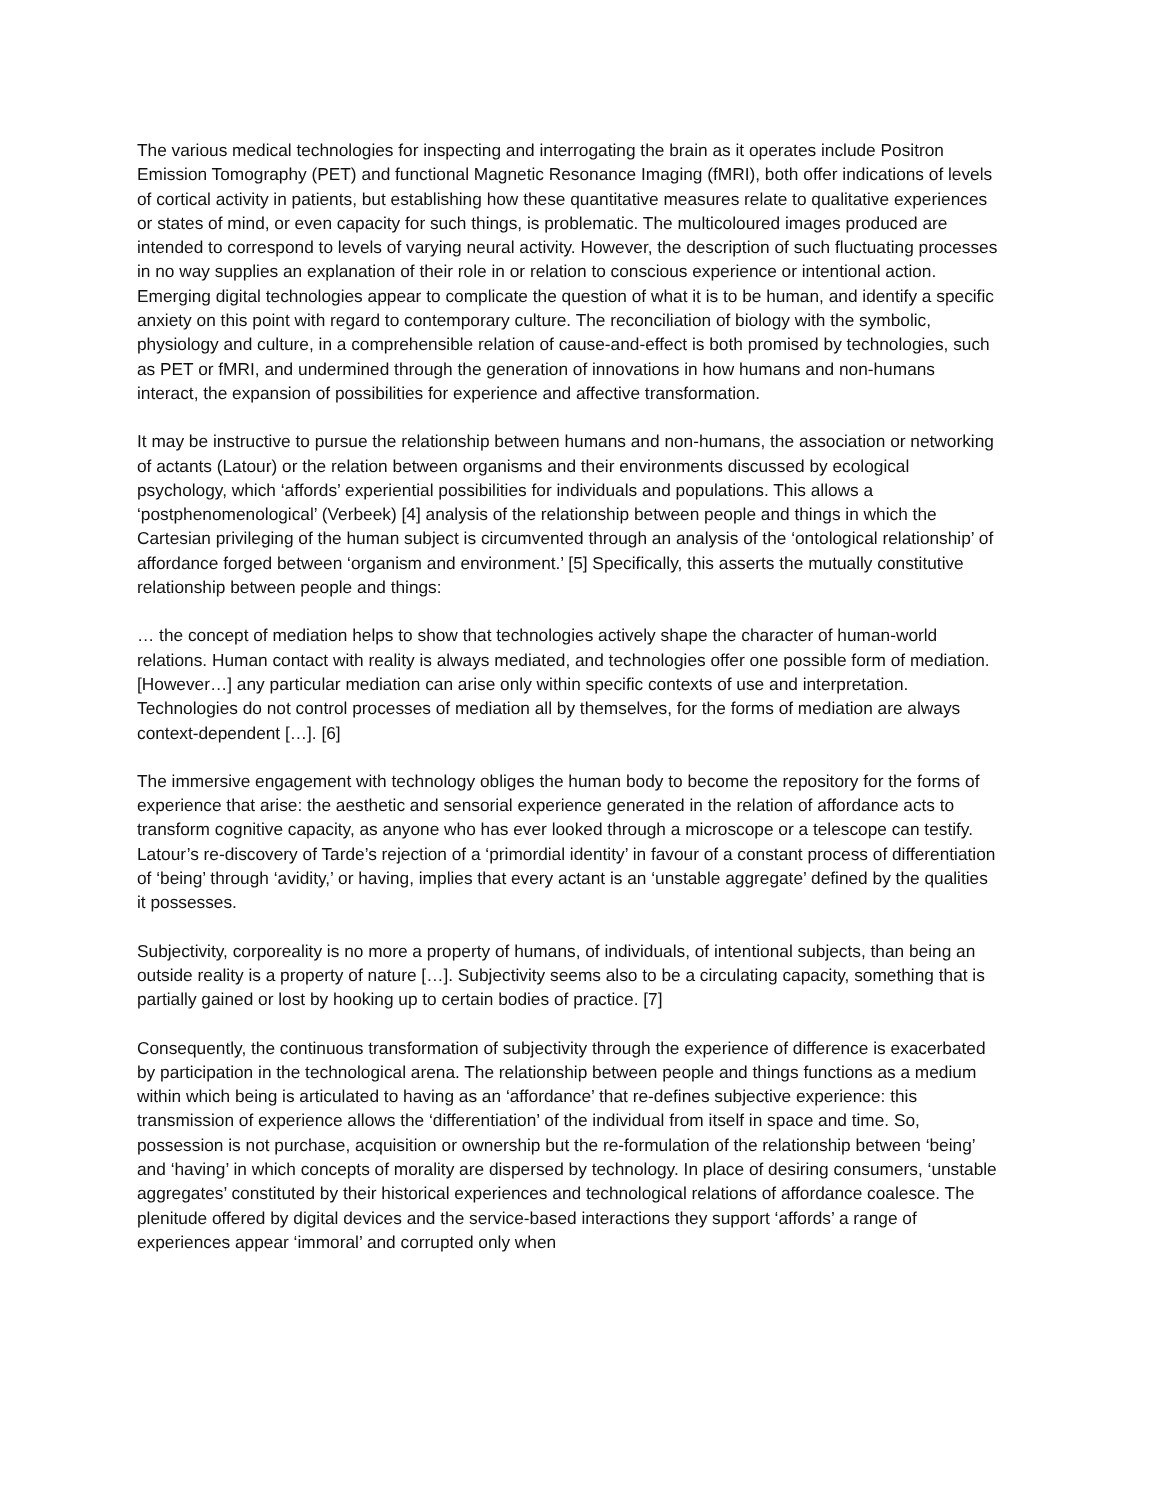The various medical technologies for inspecting and interrogating the brain as it operates include Positron Emission Tomography (PET) and functional Magnetic Resonance Imaging (fMRI), both offer indi­cations of levels of cortical activity in patients, but establishing how these quantitative measures relate to qualitative experiences or states of mind, or even capacity for such things, is problematic. The multi­coloured images produced are intended to correspond to levels of varying neural activity. However, the description of such fluctuating processes in no way supplies an explanation of their role in or relation to conscious experience or intentional action. Emerging digital technologies appear to complicate the ques­tion of what it is to be human, and identify a specific anxiety on this point with regard to contemporary culture. The reconciliation of biology with the symbolic, physiology and culture, in a comprehensible re­lation of cause-and-effect is both promised by technologies, such as PET or fMRI, and undermined through the generation of innovations in how humans and non-humans interact, the expansion of possi­bilities for experience and affective transformation.
It may be instructive to pursue the relationship between humans and non-humans, the association or networking of actants (Latour) or the relation between organisms and their environments discussed by ecological psychology, which ‘affords’ experiential possibilities for individuals and populations. This al­lows a ‘postphenomenological’ (Verbeek) [4] analysis of the relationship between people and things in which the Cartesian privileging of the human subject is circumvented through an analysis of the ‘onto­logical relationship’ of affordance forged between ‘organism and environment.’ [5] Specifically, this as­serts the mutually constitutive relationship between people and things:
… the concept of mediation helps to show that technologies actively shape the character of human-world relations. Human contact with reality is always mediated, and technologies offer one possible form of mediation. [However…] any particular mediation can arise only within specific contexts of use and interpretation. Technologies do not control processes of mediation all by themselves, for the forms of mediation are always context-dependent […]. [6]
The immersive engagement with technology obliges the human body to become the repository for the forms of experience that arise: the aesthetic and sensorial experience generated in the relation of affor­dance acts to transform cognitive capacity, as anyone who has ever looked through a microscope or a telescope can testify. Latour’s re-discovery of Tarde’s rejection of a ‘primordial identity’ in favour of a constant process of differentiation of ‘being’ through ‘avidity,’ or having, implies that every actant is an ‘unstable aggregate’ defined by the qualities it possesses.
Subjectivity, corporeality is no more a property of humans, of individuals, of intentional subjects, than being an outside reality is a property of nature […]. Subjectivity seems also to be a circulating capacity, something that is partially gained or lost by hooking up to certain bodies of practice. [7]
Consequently, the continuous transformation of subjectivity through the experience of difference is ex­acerbated by participation in the technological arena. The relationship between people and things func­tions as a medium within which being is articulated to having as an ‘affordance’ that re-defines subjec­tive experience: this transmission of experience allows the ‘differentiation’ of the individual from itself in space and time. So, possession is not purchase, acquisition or ownership but the re-formulation of the relationship between ‘being’ and ‘having’ in which concepts of morality are dispersed by technology. In place of desiring consumers, ‘unstable aggregates’ constituted by their historical experiences and tech­nological relations of affordance coalesce. The plenitude offered by digital devices and the service-based interactions they support ‘affords’ a range of experiences appear ‘immoral’ and corrupted only when